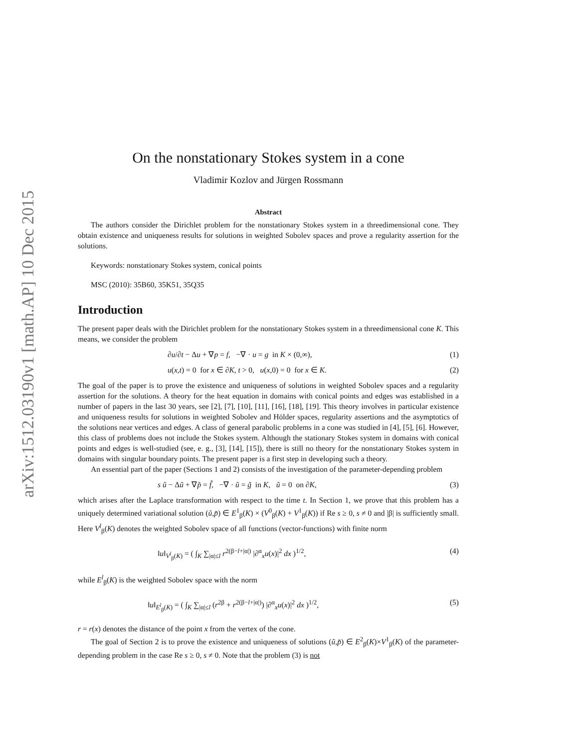arXiv:1512.03190v1 [math.AP] 10 Dec 2015
On the nonstationary Stokes system in a cone
Vladimir Kozlov and Jürgen Rossmann
Abstract
The authors consider the Dirichlet problem for the nonstationary Stokes system in a threedimensional cone. They obtain existence and uniqueness results for solutions in weighted Sobolev spaces and prove a regularity assertion for the solutions.
Keywords: nonstationary Stokes system, conical points
MSC (2010): 35B60, 35K51, 35Q35
Introduction
The present paper deals with the Dirichlet problem for the nonstationary Stokes system in a threedimensional cone K. This means, we consider the problem
∂u/∂t − Δu + ∇p = f, −∇ · u = g in K × (0,∞), (1)
u(x,t) = 0 for x ∈ ∂K, t > 0, u(x,0) = 0 for x ∈ K. (2)
The goal of the paper is to prove the existence and uniqueness of solutions in weighted Sobolev spaces and a regularity assertion for the solutions. A theory for the heat equation in domains with conical points and edges was established in a number of papers in the last 30 years, see [2], [7], [10], [11], [16], [18], [19]. This theory involves in particular existence and uniqueness results for solutions in weighted Sobolev and Hölder spaces, regularity assertions and the asymptotics of the solutions near vertices and edges. A class of general parabolic problems in a cone was studied in [4], [5], [6]. However, this class of problems does not include the Stokes system. Although the stationary Stokes system in domains with conical points and edges is well-studied (see, e. g., [3], [14], [15]), there is still no theory for the nonstationary Stokes system in domains with singular boundary points. The present paper is a first step in developing such a theory.
An essential part of the paper (Sections 1 and 2) consists of the investigation of the parameter-depending problem
s ũ − Δũ + ∇p̃ = f̃, −∇ · ũ = g̃ in K, ũ = 0 on ∂K, (3)
which arises after the Laplace transformation with respect to the time t. In Section 1, we prove that this problem has a uniquely determined variational solution (ũ,p̃) ∈ E<sup>1</sup><sub>β</sub>(K) × (V<sup>0</sup><sub>β</sub>(K) + V<sup>1</sup><sub>β</sub>(K)) if Re s ≥ 0, s ≠ 0 and |β| is sufficiently small. Here V<sup>l</sup><sub>β</sub>(K) denotes the weighted Sobolev space of all functions (vector-functions) with finite norm
‖u‖<sub>V<sup>l</sup><sub>β</sub>(K)</sub> = ( ∫<sub>K</sub> ∑<sub>|α|≤l</sub> r<sup>2(β−l+|α|)</sup> |∂<sup>α</sup><sub>x</sub>u(x)|<sup>2</sup> dx )<sup>1/2</sup>, (4)
while E<sup>l</sup><sub>β</sub>(K) is the weighted Sobolev space with the norm
‖u‖<sub>E<sup>l</sup><sub>β</sub>(K)</sub> = ( ∫<sub>K</sub> ∑<sub>|α|≤l</sub> (r<sup>2β</sup> + r<sup>2(β−l+|α|)</sup>) |∂<sup>α</sup><sub>x</sub>u(x)|<sup>2</sup> dx )<sup>1/2</sup>, (5)
r = r(x) denotes the distance of the point x from the vertex of the cone.
The goal of Section 2 is to prove the existence and uniqueness of solutions (ũ,p̃) ∈ E<sup>2</sup><sub>β</sub>(K)×V<sup>1</sup><sub>β</sub>(K) of the parameter-depending problem in the case Re s ≥ 0, s ≠ 0. Note that the problem (3) is not